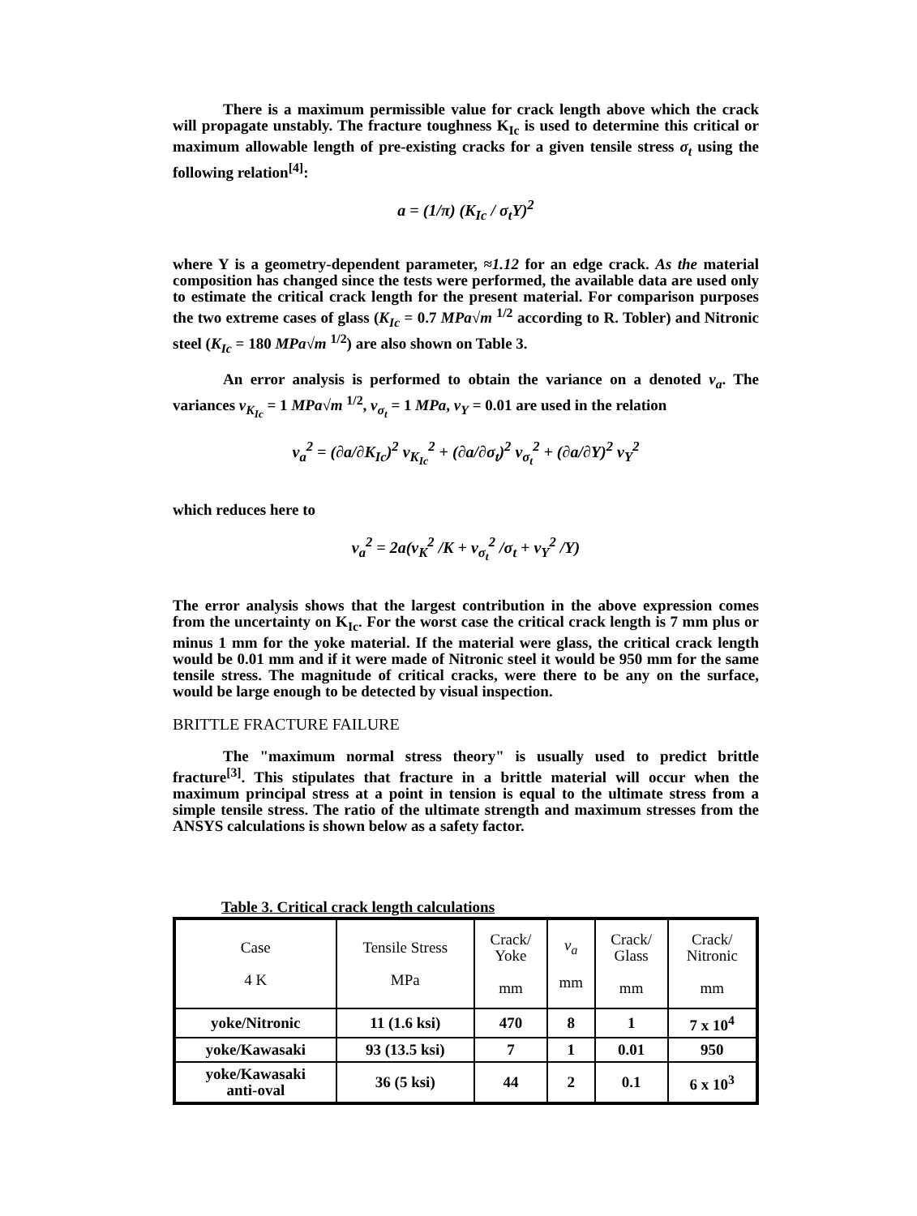There is a maximum permissible value for crack length above which the crack will propagate unstably. The fracture toughness K<sub>Ic</sub> is used to determine this critical or maximum allowable length of pre-existing cracks for a given tensile stress σ<sub>t</sub> using the following relation<sup>[4]</sup>:
a = (1/π) (K<sub>Ic</sub> / σ<sub>t</sub>Y)<sup>2</sup>
where Y is a geometry-dependent parameter, ≈1.12 for an edge crack. As the material composition has changed since the tests were performed, the available data are used only to estimate the critical crack length for the present material. For comparison purposes the two extreme cases of glass (K<sub>Ic</sub> = 0.7 MPa√m <sup>1/2</sup> according to R. Tobler) and Nitronic steel (K<sub>Ic</sub> = 180 MPa√m <sup>1/2</sup>) are also shown on Table 3.
An error analysis is performed to obtain the variance on a denoted ν<sub>a</sub>. The variances ν<sub>K<sub>Ic</sub></sub> = 1 MPa√m <sup>1/2</sup>, ν<sub>σ<sub>t</sub></sub> = 1 MPa, ν<sub>Y</sub> = 0.01 are used in the relation
ν<sub>a</sub><sup>2</sup> = (∂a/∂K<sub>Ic</sub>)<sup>2</sup> ν<sub>K<sub>Ic</sub></sub><sup>2</sup> + (∂a/∂σ<sub>t</sub>)<sup>2</sup> ν<sub>σ<sub>t</sub></sub><sup>2</sup> + (∂a/∂Y)<sup>2</sup> ν<sub>Y</sub><sup>2</sup>
which reduces here to
ν<sub>a</sub><sup>2</sup> = 2a(ν<sub>K</sub><sup>2</sup> /K + ν<sub>σ<sub>t</sub></sub><sup>2</sup> /σ<sub>t</sub> + ν<sub>Y</sub><sup>2</sup> /Y)
The error analysis shows that the largest contribution in the above expression comes from the uncertainty on K<sub>Ic</sub>. For the worst case the critical crack length is 7 mm plus or minus 1 mm for the yoke material. If the material were glass, the critical crack length would be 0.01 mm and if it were made of Nitronic steel it would be 950 mm for the same tensile stress. The magnitude of critical cracks, were there to be any on the surface, would be large enough to be detected by visual inspection.
BRITTLE FRACTURE FAILURE
The "maximum normal stress theory" is usually used to predict brittle fracture<sup>[3]</sup>. This stipulates that fracture in a brittle material will occur when the maximum principal stress at a point in tension is equal to the ultimate stress from a simple tensile stress. The ratio of the ultimate strength and maximum stresses from the ANSYS calculations is shown below as a safety factor.
Table 3. Critical crack length calculations
| Case 4 K | Tensile Stress MPa | Crack/ Yoke mm | ν<sub>a</sub> mm | Crack/ Glass mm | Crack/ Nitronic mm |
| --- | --- | --- | --- | --- | --- |
| yoke/Nitronic | 11 (1.6 ksi) | 470 | 8 | 1 | 7 x 10<sup>4</sup> |
| yoke/Kawasaki | 93 (13.5 ksi) | 7 | 1 | 0.01 | 950 |
| yoke/Kawasaki anti-oval | 36 (5 ksi) | 44 | 2 | 0.1 | 6 x 10<sup>3</sup> |